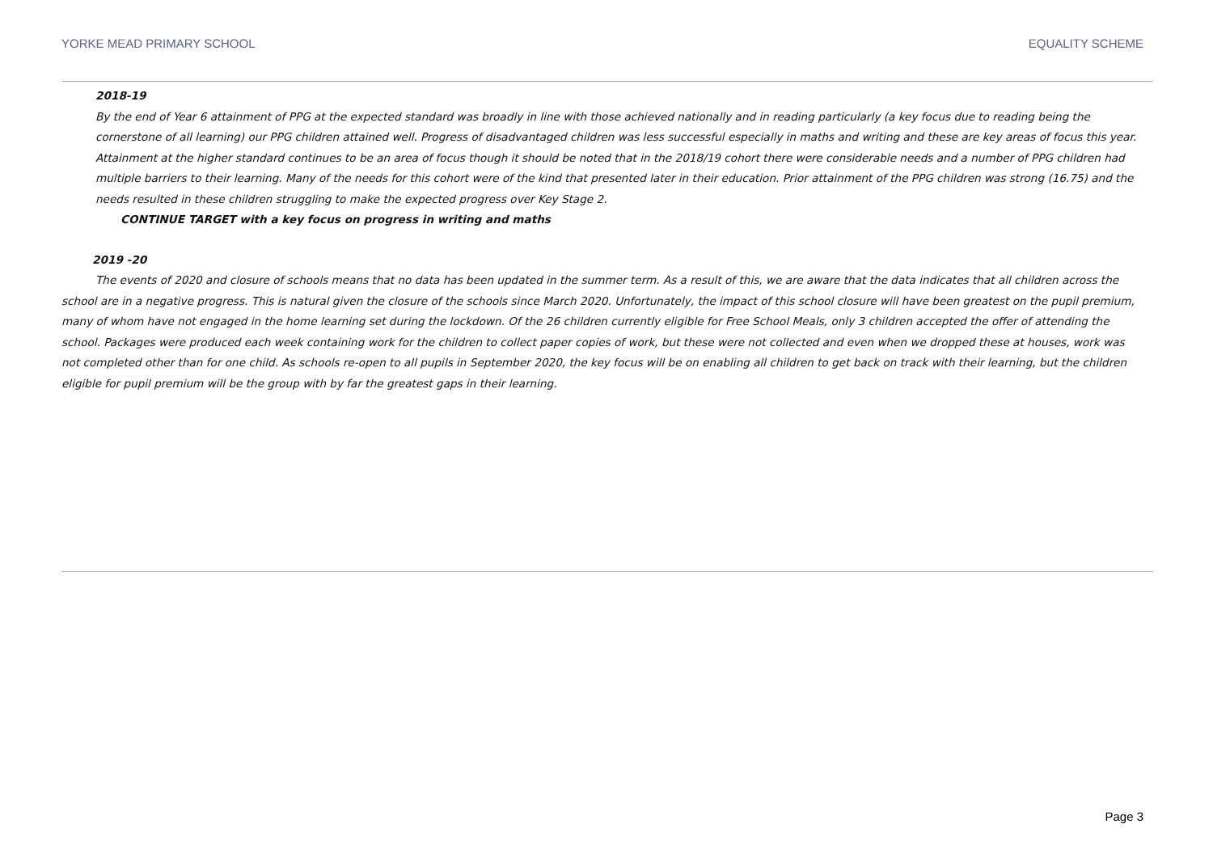YORKE MEAD PRIMARY SCHOOL EQUALITY SCHEME
2018-19
By the end of Year 6 attainment of PPG at the expected standard was broadly in line with those achieved nationally and in reading particularly (a key focus due to reading being the cornerstone of all learning) our PPG children attained well. Progress of disadvantaged children was less successful especially in maths and writing and these are key areas of focus this year. Attainment at the higher standard continues to be an area of focus though it should be noted that in the 2018/19 cohort there were considerable needs and a number of PPG children had multiple barriers to their learning. Many of the needs for this cohort were of the kind that presented later in their education. Prior attainment of the PPG children was strong (16.75) and the needs resulted in these children struggling to make the expected progress over Key Stage 2.
CONTINUE TARGET with a key focus on progress in writing and maths
2019 -20
The events of 2020 and closure of schools means that no data has been updated in the summer term. As a result of this, we are aware that the data indicates that all children across the school are in a negative progress. This is natural given the closure of the schools since March 2020. Unfortunately, the impact of this school closure will have been greatest on the pupil premium, many of whom have not engaged in the home learning set during the lockdown. Of the 26 children currently eligible for Free School Meals, only 3 children accepted the offer of attending the school. Packages were produced each week containing work for the children to collect paper copies of work, but these were not collected and even when we dropped these at houses, work was not completed other than for one child. As schools re-open to all pupils in September 2020, the key focus will be on enabling all children to get back on track with their learning, but the children eligible for pupil premium will be the group with by far the greatest gaps in their learning.
Page 3